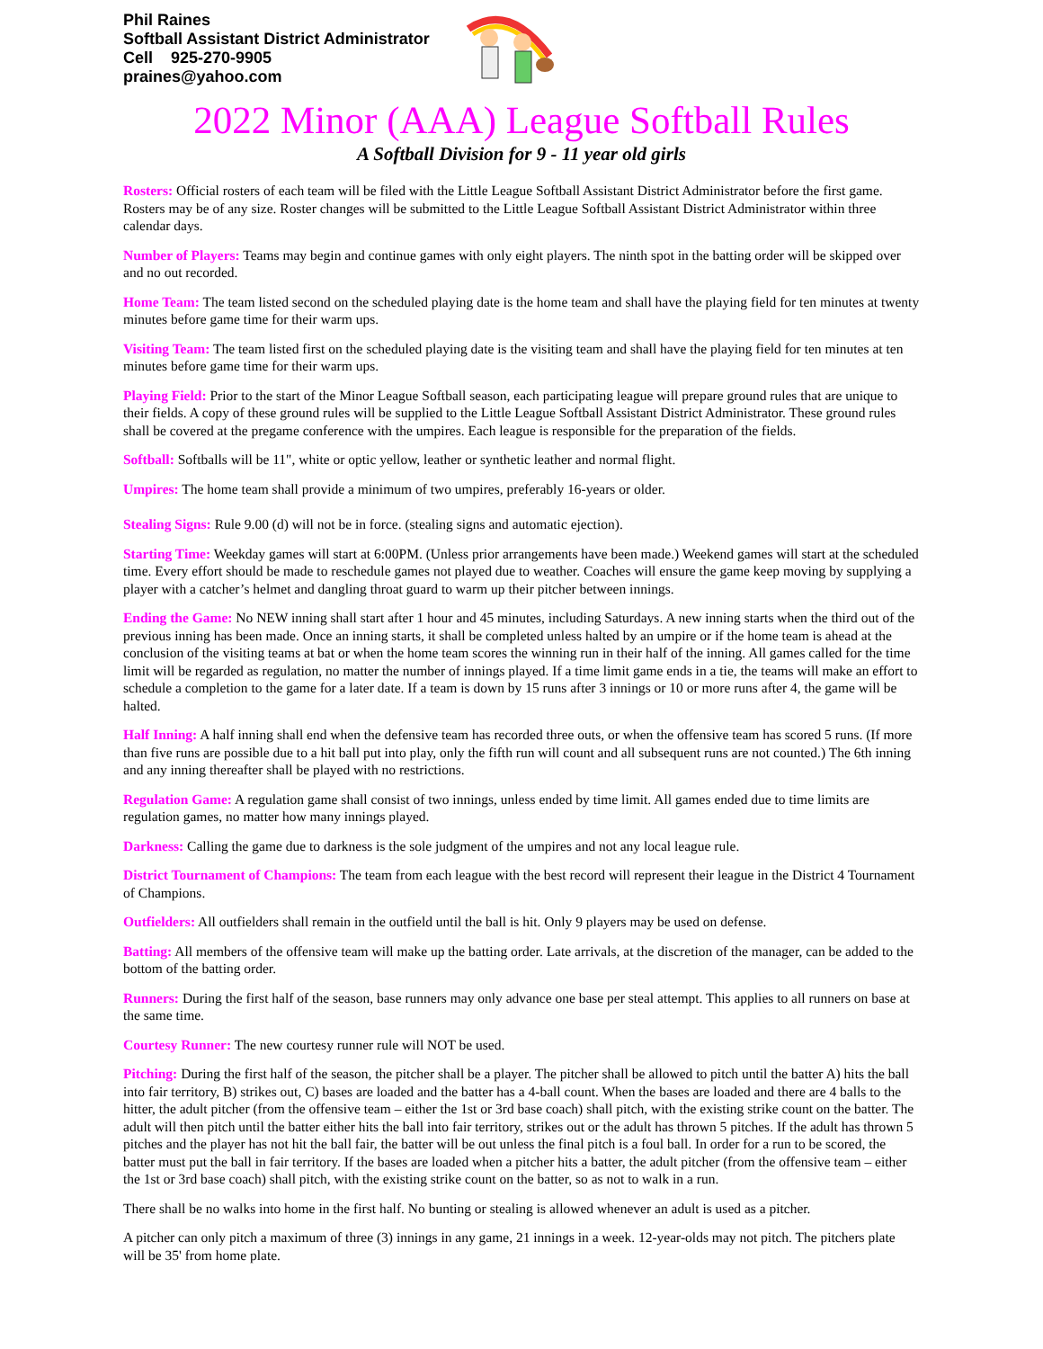Phil Raines
Softball Assistant District Administrator
Cell 925-270-9905
praines@yahoo.com
2022 Minor (AAA) League Softball Rules
A Softball Division for 9 - 11 year old girls
Rosters: Official rosters of each team will be filed with the Little League Softball Assistant District Administrator before the first game. Rosters may be of any size. Roster changes will be submitted to the Little League Softball Assistant District Administrator within three calendar days.
Number of Players: Teams may begin and continue games with only eight players. The ninth spot in the batting order will be skipped over and no out recorded.
Home Team: The team listed second on the scheduled playing date is the home team and shall have the playing field for ten minutes at twenty minutes before game time for their warm ups.
Visiting Team: The team listed first on the scheduled playing date is the visiting team and shall have the playing field for ten minutes at ten minutes before game time for their warm ups.
Playing Field: Prior to the start of the Minor League Softball season, each participating league will prepare ground rules that are unique to their fields. A copy of these ground rules will be supplied to the Little League Softball Assistant District Administrator. These ground rules shall be covered at the pregame conference with the umpires. Each league is responsible for the preparation of the fields.
Softball: Softballs will be 11", white or optic yellow, leather or synthetic leather and normal flight.
Umpires: The home team shall provide a minimum of two umpires, preferably 16-years or older.
Stealing Signs: Rule 9.00 (d) will not be in force. (stealing signs and automatic ejection).
Starting Time: Weekday games will start at 6:00PM. (Unless prior arrangements have been made.) Weekend games will start at the scheduled time. Every effort should be made to reschedule games not played due to weather. Coaches will ensure the game keep moving by supplying a player with a catcher’s helmet and dangling throat guard to warm up their pitcher between innings.
Ending the Game: No NEW inning shall start after 1 hour and 45 minutes, including Saturdays. A new inning starts when the third out of the previous inning has been made. Once an inning starts, it shall be completed unless halted by an umpire or if the home team is ahead at the conclusion of the visiting teams at bat or when the home team scores the winning run in their half of the inning. All games called for the time limit will be regarded as regulation, no matter the number of innings played. If a time limit game ends in a tie, the teams will make an effort to schedule a completion to the game for a later date. If a team is down by 15 runs after 3 innings or 10 or more runs after 4, the game will be halted.
Half Inning: A half inning shall end when the defensive team has recorded three outs, or when the offensive team has scored 5 runs. (If more than five runs are possible due to a hit ball put into play, only the fifth run will count and all subsequent runs are not counted.) The 6th inning and any inning thereafter shall be played with no restrictions.
Regulation Game: A regulation game shall consist of two innings, unless ended by time limit. All games ended due to time limits are regulation games, no matter how many innings played.
Darkness: Calling the game due to darkness is the sole judgment of the umpires and not any local league rule.
District Tournament of Champions: The team from each league with the best record will represent their league in the District 4 Tournament of Champions.
Outfielders: All outfielders shall remain in the outfield until the ball is hit. Only 9 players may be used on defense.
Batting: All members of the offensive team will make up the batting order. Late arrivals, at the discretion of the manager, can be added to the bottom of the batting order.
Runners: During the first half of the season, base runners may only advance one base per steal attempt. This applies to all runners on base at the same time.
Courtesy Runner: The new courtesy runner rule will NOT be used.
Pitching: During the first half of the season, the pitcher shall be a player. The pitcher shall be allowed to pitch until the batter A) hits the ball into fair territory, B) strikes out, C) bases are loaded and the batter has a 4-ball count. When the bases are loaded and there are 4 balls to the hitter, the adult pitcher (from the offensive team – either the 1st or 3rd base coach) shall pitch, with the existing strike count on the batter. The adult will then pitch until the batter either hits the ball into fair territory, strikes out or the adult has thrown 5 pitches. If the adult has thrown 5 pitches and the player has not hit the ball fair, the batter will be out unless the final pitch is a foul ball. In order for a run to be scored, the batter must put the ball in fair territory. If the bases are loaded when a pitcher hits a batter, the adult pitcher (from the offensive team – either the 1st or 3rd base coach) shall pitch, with the existing strike count on the batter, so as not to walk in a run.
There shall be no walks into home in the first half. No bunting or stealing is allowed whenever an adult is used as a pitcher.
A pitcher can only pitch a maximum of three (3) innings in any game, 21 innings in a week. 12-year-olds may not pitch. The pitchers plate will be 35' from home plate.